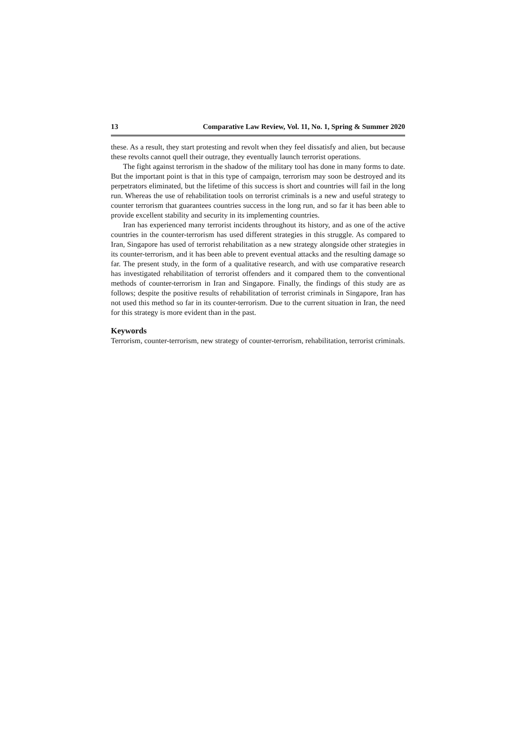13 Comparative Law Review, Vol. 11, No. 1, Spring & Summer 2020
these. As a result, they start protesting and revolt when they feel dissatisfy and alien, but because these revolts cannot quell their outrage, they eventually launch terrorist operations.
The fight against terrorism in the shadow of the military tool has done in many forms to date. But the important point is that in this type of campaign, terrorism may soon be destroyed and its perpetrators eliminated, but the lifetime of this success is short and countries will fail in the long run. Whereas the use of rehabilitation tools on terrorist criminals is a new and useful strategy to counter terrorism that guarantees countries success in the long run, and so far it has been able to provide excellent stability and security in its implementing countries.
Iran has experienced many terrorist incidents throughout its history, and as one of the active countries in the counter-terrorism has used different strategies in this struggle. As compared to Iran, Singapore has used of terrorist rehabilitation as a new strategy alongside other strategies in its counter-terrorism, and it has been able to prevent eventual attacks and the resulting damage so far. The present study, in the form of a qualitative research, and with use comparative research has investigated rehabilitation of terrorist offenders and it compared them to the conventional methods of counter-terrorism in Iran and Singapore. Finally, the findings of this study are as follows; despite the positive results of rehabilitation of terrorist criminals in Singapore, Iran has not used this method so far in its counter-terrorism. Due to the current situation in Iran, the need for this strategy is more evident than in the past.
Keywords
Terrorism, counter-terrorism, new strategy of counter-terrorism, rehabilitation, terrorist criminals.